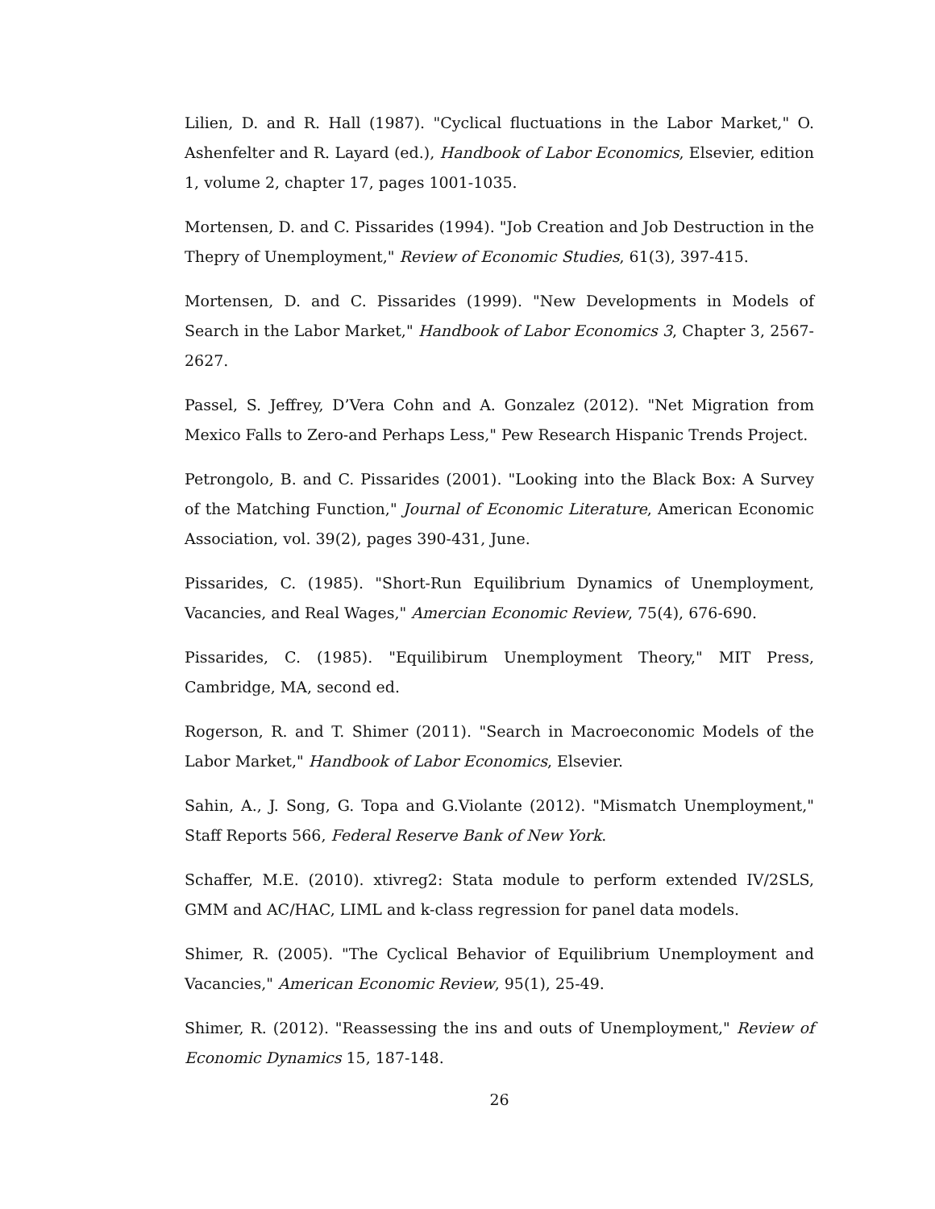Lilien, D. and R. Hall (1987). "Cyclical fluctuations in the Labor Market," O. Ashenfelter and R. Layard (ed.), Handbook of Labor Economics, Elsevier, edition 1, volume 2, chapter 17, pages 1001-1035.
Mortensen, D. and C. Pissarides (1994). "Job Creation and Job Destruction in the Thepry of Unemployment," Review of Economic Studies, 61(3), 397-415.
Mortensen, D. and C. Pissarides (1999). "New Developments in Models of Search in the Labor Market," Handbook of Labor Economics 3, Chapter 3, 2567-2627.
Passel, S. Jeffrey, D’Vera Cohn and A. Gonzalez (2012). "Net Migration from Mexico Falls to Zero-and Perhaps Less," Pew Research Hispanic Trends Project.
Petrongolo, B. and C. Pissarides (2001). "Looking into the Black Box: A Survey of the Matching Function," Journal of Economic Literature, American Economic Association, vol. 39(2), pages 390-431, June.
Pissarides, C. (1985). "Short-Run Equilibrium Dynamics of Unemployment, Vacancies, and Real Wages," Amercian Economic Review, 75(4), 676-690.
Pissarides, C. (1985). "Equilibirum Unemployment Theory," MIT Press, Cambridge, MA, second ed.
Rogerson, R. and T. Shimer (2011). "Search in Macroeconomic Models of the Labor Market," Handbook of Labor Economics, Elsevier.
Sahin, A., J. Song, G. Topa and G.Violante (2012). "Mismatch Unemployment," Staff Reports 566, Federal Reserve Bank of New York.
Schaffer, M.E. (2010). xtivreg2: Stata module to perform extended IV/2SLS, GMM and AC/HAC, LIML and k-class regression for panel data models.
Shimer, R. (2005). "The Cyclical Behavior of Equilibrium Unemployment and Vacancies," American Economic Review, 95(1), 25-49.
Shimer, R. (2012). "Reassessing the ins and outs of Unemployment," Review of Economic Dynamics 15, 187-148.
26